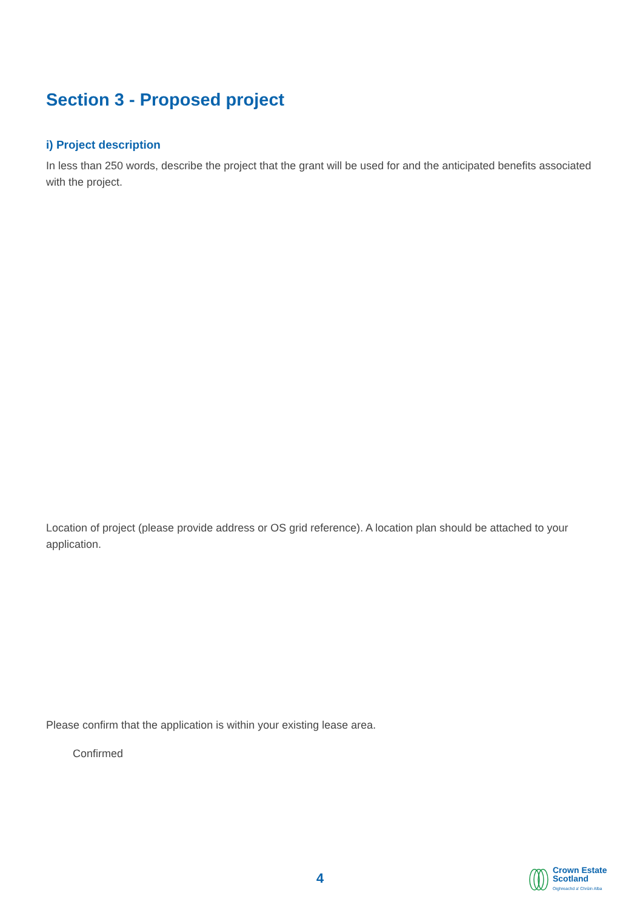Section 3 - Proposed project
i) Project description
In less than 250 words, describe the project that the grant will be used for and the anticipated benefits associated with the project.
Location of project (please provide address or OS grid reference). A location plan should be attached to your application.
Please confirm that the application is within your existing lease area.
Confirmed
4
Crown Estate
Scotland
Oighreachd a' Chrùin Alba